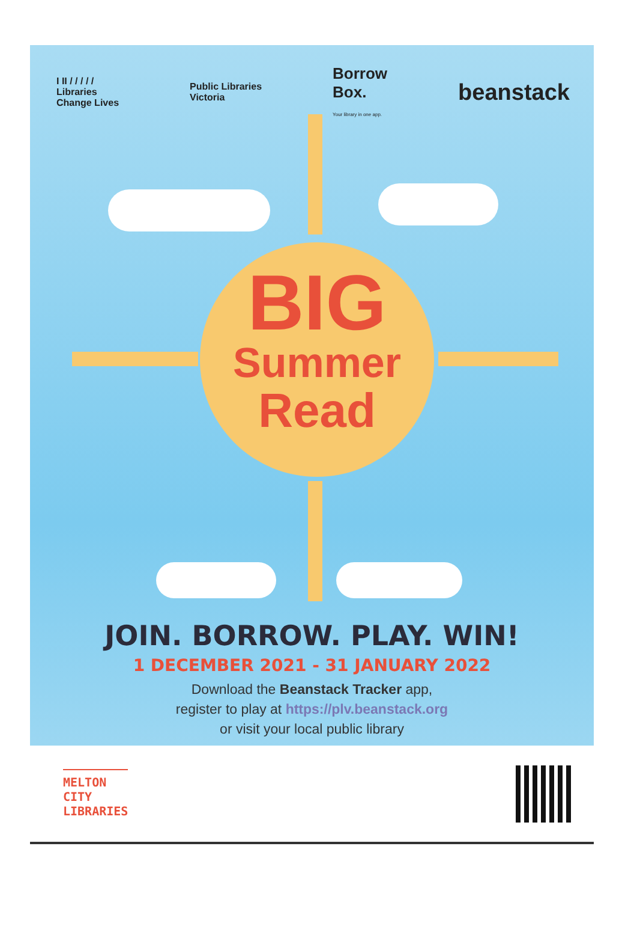I II / / / / /
Libraries
Change Lives
Public Libraries
Victoria
Borrow
Box.
Your library in one app.
beanstack
BIG
Summer
Read
JOIN. BORROW. PLAY. WIN!
1 DECEMBER 2021 - 31 JANUARY 2022
Download the Beanstack Tracker app,
register to play at https://plv.beanstack.org
or visit your local public library
MELTON
CITY
LIBRARIES